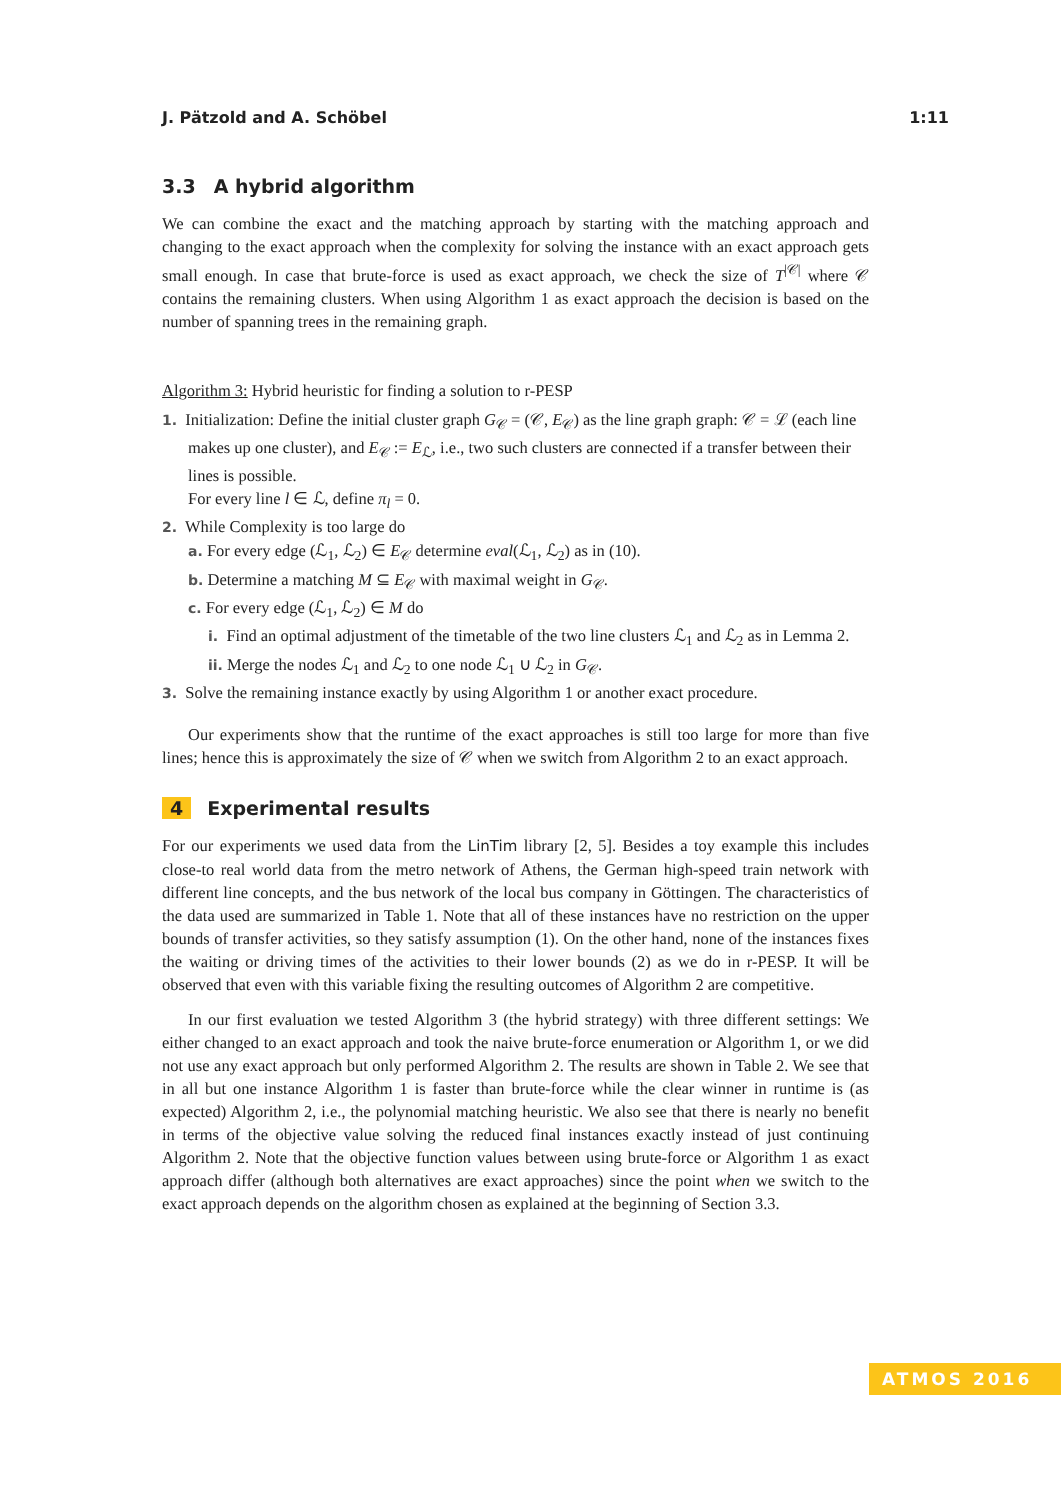J. Pätzold and A. Schöbel 1:11
3.3 A hybrid algorithm
We can combine the exact and the matching approach by starting with the matching approach and changing to the exact approach when the complexity for solving the instance with an exact approach gets small enough. In case that brute-force is used as exact approach, we check the size of T<sup>|𝒞|</sup> where 𝒞 contains the remaining clusters. When using Algorithm 1 as exact approach the decision is based on the number of spanning trees in the remaining graph.
Algorithm 3: Hybrid heuristic for finding a solution to r-PESP
1. Initialization: Define the initial cluster graph G<sub>𝒞</sub> = (𝒞, E<sub>𝒞</sub>) as the line graph graph: 𝒞 = ℒ (each line makes up one cluster), and E<sub>𝒞</sub> := E<sub>ℒ</sub>, i.e., two such clusters are connected if a transfer between their lines is possible.
For every line l ∈ ℒ, define π<sub>l</sub> = 0.
2. While Complexity is too large do
a. For every edge (ℒ<sub>1</sub>, ℒ<sub>2</sub>) ∈ E<sub>𝒞</sub> determine eval(ℒ<sub>1</sub>, ℒ<sub>2</sub>) as in (10).
b. Determine a matching M ⊆ E<sub>𝒞</sub> with maximal weight in G<sub>𝒞</sub>.
c. For every edge (ℒ<sub>1</sub>, ℒ<sub>2</sub>) ∈ M do
i. Find an optimal adjustment of the timetable of the two line clusters ℒ<sub>1</sub> and ℒ<sub>2</sub> as in Lemma 2.
ii. Merge the nodes ℒ<sub>1</sub> and ℒ<sub>2</sub> to one node ℒ<sub>1</sub> ∪ ℒ<sub>2</sub> in G<sub>𝒞</sub>.
3. Solve the remaining instance exactly by using Algorithm 1 or another exact procedure.
Our experiments show that the runtime of the exact approaches is still too large for more than five lines; hence this is approximately the size of 𝒞 when we switch from Algorithm 2 to an exact approach.
4 Experimental results
For our experiments we used data from the LinTim library [2, 5]. Besides a toy example this includes close-to real world data from the metro network of Athens, the German high-speed train network with different line concepts, and the bus network of the local bus company in Göttingen. The characteristics of the data used are summarized in Table 1. Note that all of these instances have no restriction on the upper bounds of transfer activities, so they satisfy assumption (1). On the other hand, none of the instances fixes the waiting or driving times of the activities to their lower bounds (2) as we do in r-PESP. It will be observed that even with this variable fixing the resulting outcomes of Algorithm 2 are competitive.
In our first evaluation we tested Algorithm 3 (the hybrid strategy) with three different settings: We either changed to an exact approach and took the naive brute-force enumeration or Algorithm 1, or we did not use any exact approach but only performed Algorithm 2. The results are shown in Table 2. We see that in all but one instance Algorithm 1 is faster than brute-force while the clear winner in runtime is (as expected) Algorithm 2, i.e., the polynomial matching heuristic. We also see that there is nearly no benefit in terms of the objective value solving the reduced final instances exactly instead of just continuing Algorithm 2. Note that the objective function values between using brute-force or Algorithm 1 as exact approach differ (although both alternatives are exact approaches) since the point when we switch to the exact approach depends on the algorithm chosen as explained at the beginning of Section 3.3.
ATMOS 2016